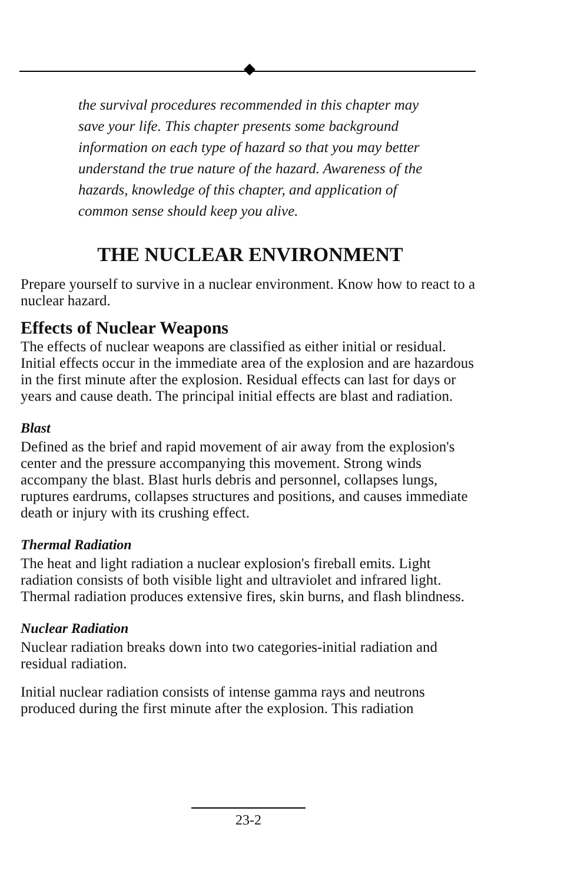the survival procedures recommended in this chapter may save your life. This chapter presents some background information on each type of hazard so that you may better understand the true nature of the hazard. Awareness of the hazards, knowledge of this chapter, and application of common sense should keep you alive.
THE NUCLEAR ENVIRONMENT
Prepare yourself to survive in a nuclear environment. Know how to react to a nuclear hazard.
Effects of Nuclear Weapons
The effects of nuclear weapons are classified as either initial or residual. Initial effects occur in the immediate area of the explosion and are hazardous in the first minute after the explosion. Residual effects can last for days or years and cause death. The principal initial effects are blast and radiation.
Blast
Defined as the brief and rapid movement of air away from the explosion's center and the pressure accompanying this movement. Strong winds accompany the blast. Blast hurls debris and personnel, collapses lungs, ruptures eardrums, collapses structures and positions, and causes immediate death or injury with its crushing effect.
Thermal Radiation
The heat and light radiation a nuclear explosion's fireball emits. Light radiation consists of both visible light and ultraviolet and infrared light. Thermal radiation produces extensive fires, skin burns, and flash blindness.
Nuclear Radiation
Nuclear radiation breaks down into two categories-initial radiation and residual radiation.
Initial nuclear radiation consists of intense gamma rays and neutrons produced during the first minute after the explosion. This radiation
23-2